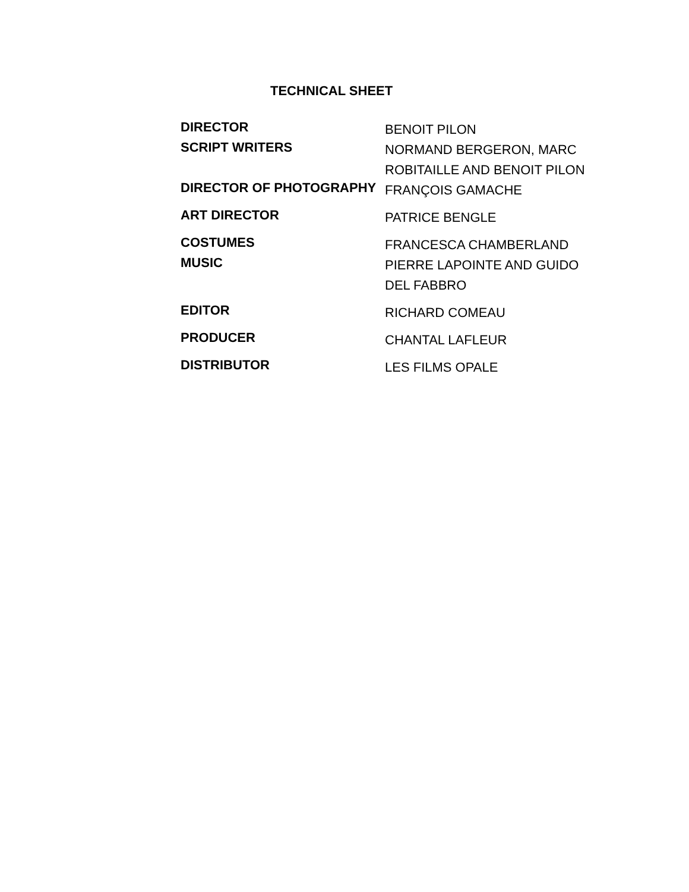TECHNICAL SHEET
| DIRECTOR | BENOIT PILON |
| SCRIPT WRITERS | NORMAND BERGERON, MARC ROBITAILLE AND BENOIT PILON |
| DIRECTOR OF PHOTOGRAPHY | FRANÇOIS GAMACHE |
| ART DIRECTOR | PATRICE BENGLE |
| COSTUMES | FRANCESCA CHAMBERLAND |
| MUSIC | PIERRE LAPOINTE AND GUIDO DEL FABBRO |
| EDITOR | RICHARD COMEAU |
| PRODUCER | CHANTAL LAFLEUR |
| DISTRIBUTOR | LES FILMS OPALE |